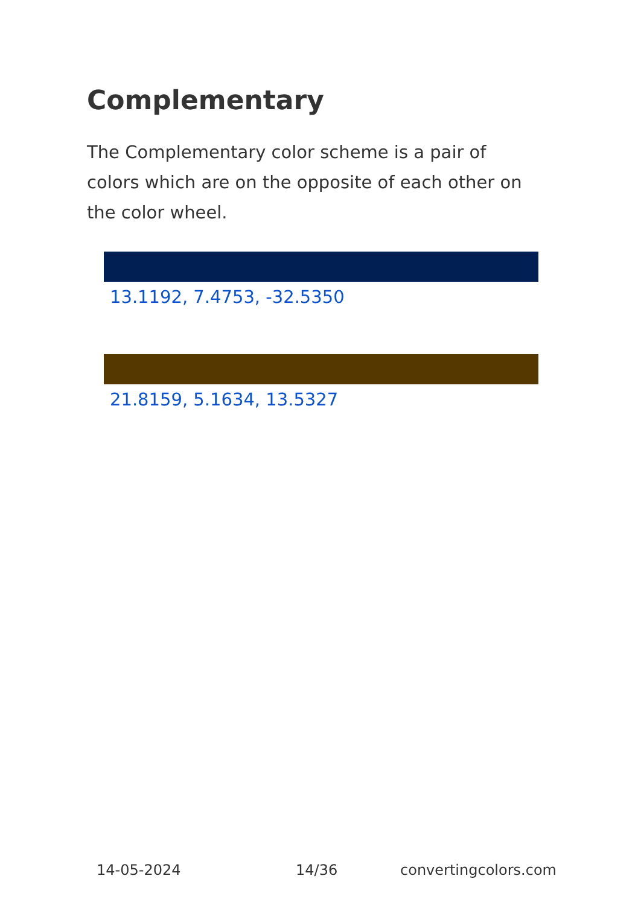Complementary
The Complementary color scheme is a pair of colors which are on the opposite of each other on the color wheel.
13.1192, 7.4753, -32.5350
21.8159, 5.1634, 13.5327
14-05-2024 14/36 convertingcolors.com